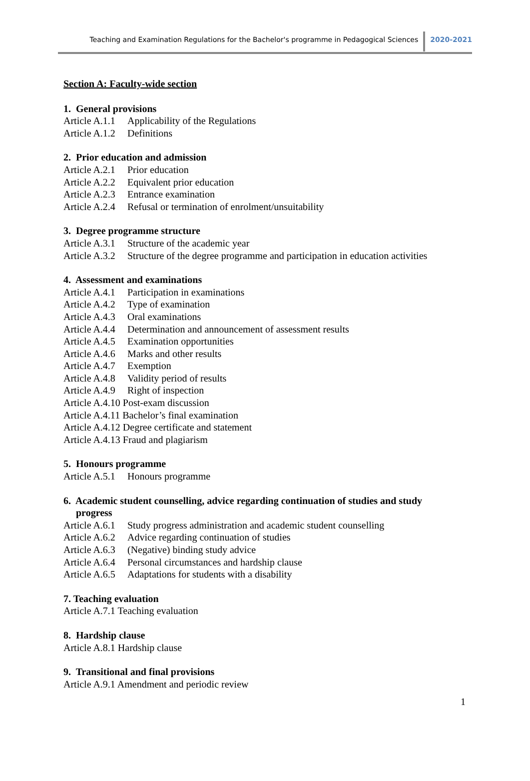Teaching and Examination Regulations for the Bachelor's programme in Pedagogical Sciences 2020-2021
Section A: Faculty-wide section
1. General provisions
Article A.1.1 Applicability of the Regulations
Article A.1.2 Definitions
2. Prior education and admission
Article A.2.1 Prior education
Article A.2.2 Equivalent prior education
Article A.2.3 Entrance examination
Article A.2.4 Refusal or termination of enrolment/unsuitability
3. Degree programme structure
Article A.3.1 Structure of the academic year
Article A.3.2 Structure of the degree programme and participation in education activities
4. Assessment and examinations
Article A.4.1 Participation in examinations
Article A.4.2 Type of examination
Article A.4.3 Oral examinations
Article A.4.4 Determination and announcement of assessment results
Article A.4.5 Examination opportunities
Article A.4.6 Marks and other results
Article A.4.7 Exemption
Article A.4.8 Validity period of results
Article A.4.9 Right of inspection
Article A.4.10 Post-exam discussion
Article A.4.11 Bachelor’s final examination
Article A.4.12 Degree certificate and statement
Article A.4.13 Fraud and plagiarism
5. Honours programme
Article A.5.1 Honours programme
6. Academic student counselling, advice regarding continuation of studies and study
progress
Article A.6.1 Study progress administration and academic student counselling
Article A.6.2 Advice regarding continuation of studies
Article A.6.3 (Negative) binding study advice
Article A.6.4 Personal circumstances and hardship clause
Article A.6.5 Adaptations for students with a disability
7. Teaching evaluation
Article A.7.1 Teaching evaluation
8. Hardship clause
Article A.8.1 Hardship clause
9. Transitional and final provisions
Article A.9.1 Amendment and periodic review
1